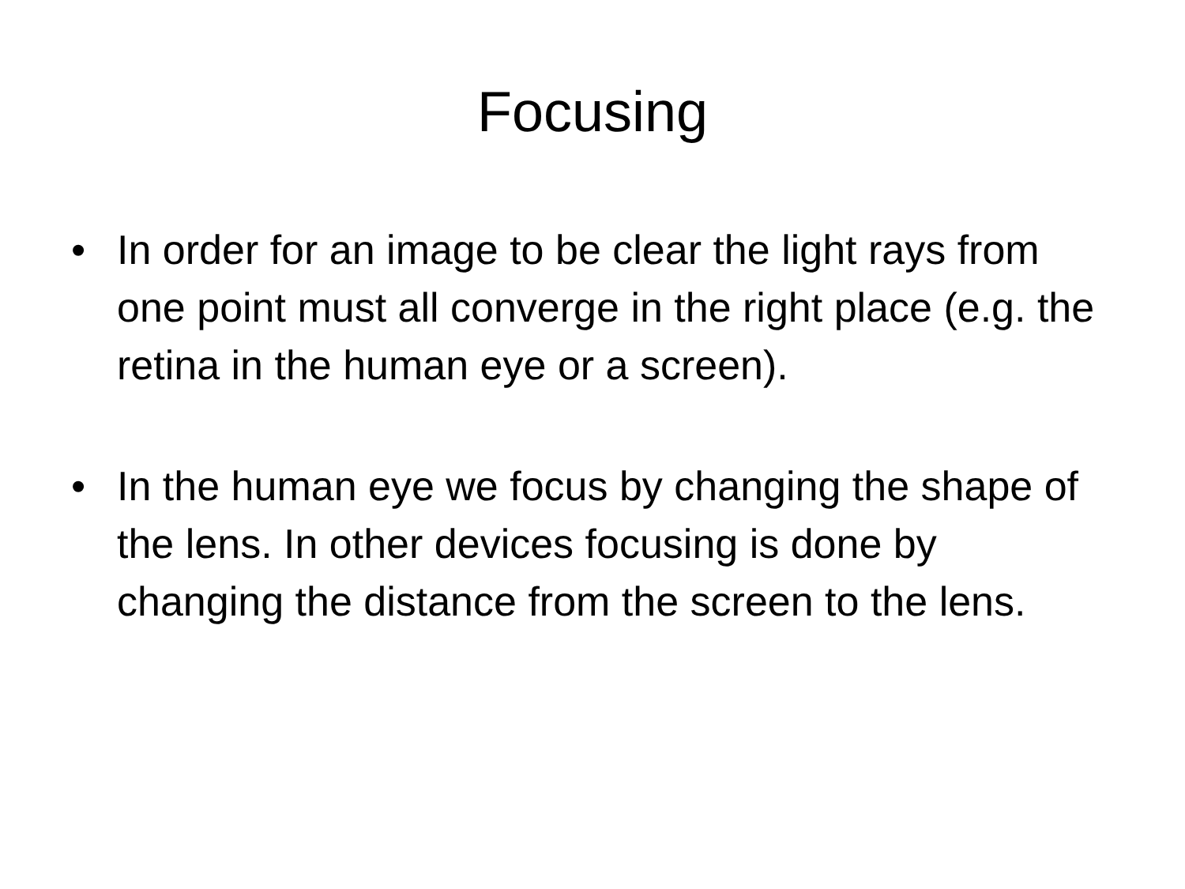Focusing
• In order for an image to be clear the light rays from one point must all converge in the right place (e.g. the retina in the human eye or a screen).
• In the human eye we focus by changing the shape of the lens. In other devices focusing is done by changing the distance from the screen to the lens.